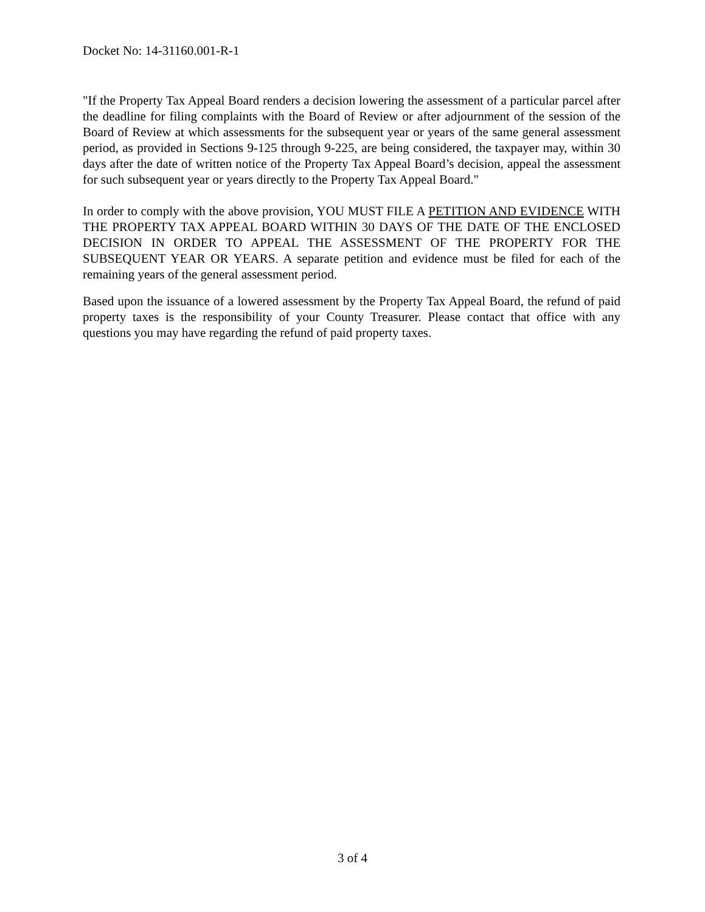Docket No: 14-31160.001-R-1
"If the Property Tax Appeal Board renders a decision lowering the assessment of a particular parcel after the deadline for filing complaints with the Board of Review or after adjournment of the session of the Board of Review at which assessments for the subsequent year or years of the same general assessment period, as provided in Sections 9-125 through 9-225, are being considered, the taxpayer may, within 30 days after the date of written notice of the Property Tax Appeal Board’s decision, appeal the assessment for such subsequent year or years directly to the Property Tax Appeal Board."
In order to comply with the above provision, YOU MUST FILE A PETITION AND EVIDENCE WITH THE PROPERTY TAX APPEAL BOARD WITHIN 30 DAYS OF THE DATE OF THE ENCLOSED DECISION IN ORDER TO APPEAL THE ASSESSMENT OF THE PROPERTY FOR THE SUBSEQUENT YEAR OR YEARS. A separate petition and evidence must be filed for each of the remaining years of the general assessment period.
Based upon the issuance of a lowered assessment by the Property Tax Appeal Board, the refund of paid property taxes is the responsibility of your County Treasurer. Please contact that office with any questions you may have regarding the refund of paid property taxes.
3 of 4